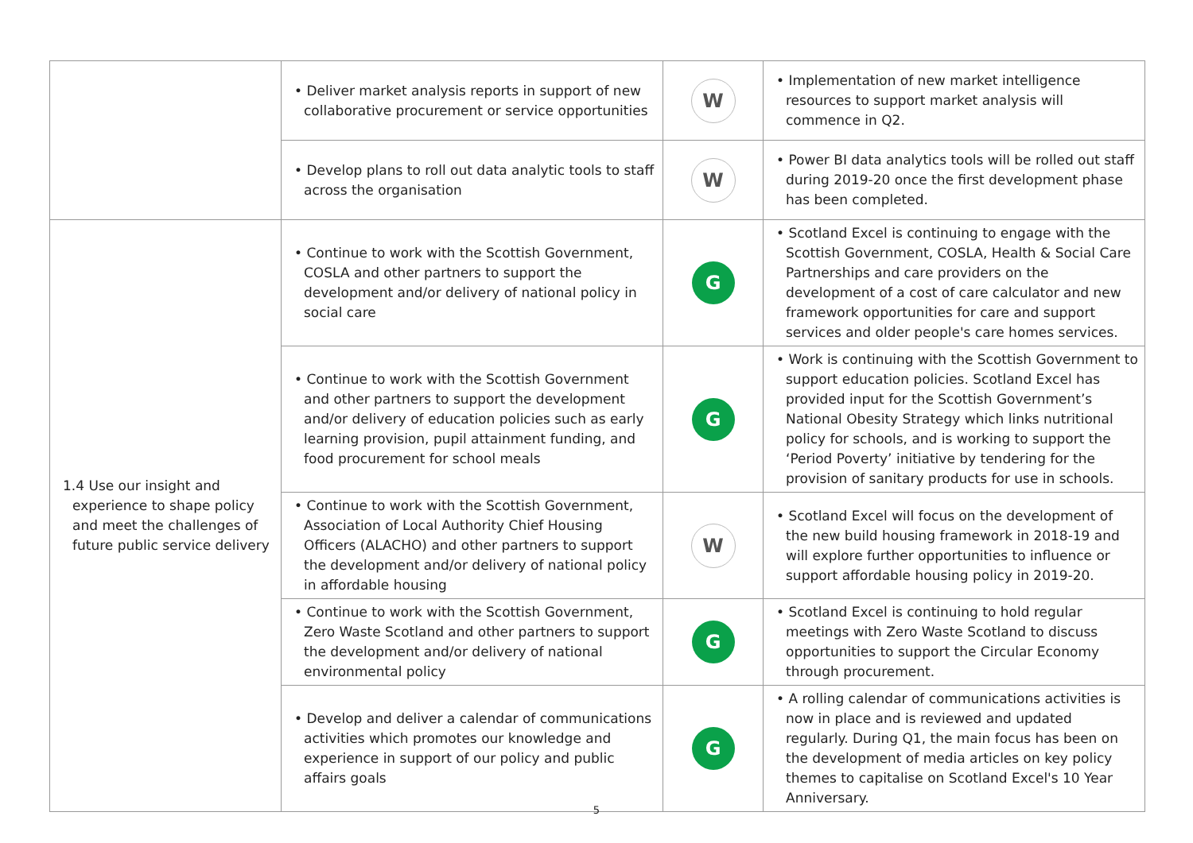| | • Deliver market analysis reports in support of new collaborative procurement or service opportunities | W | • Implementation of new market intelligence resources to support market analysis will commence in Q2. |
| | • Develop plans to roll out data analytic tools to staff across the organisation | W | • Power BI data analytics tools will be rolled out staff during 2019-20 once the first development phase has been completed. |
| 1.4 Use our insight and experience to shape policy and meet the challenges of future public service delivery | • Continue to work with the Scottish Government, COSLA and other partners to support the development and/or delivery of national policy in social care | G | • Scotland Excel is continuing to engage with the Scottish Government, COSLA, Health & Social Care Partnerships and care providers on the development of a cost of care calculator and new framework opportunities for care and support services and older people's care homes services. |
| | • Continue to work with the Scottish Government and other partners to support the development and/or delivery of education policies such as early learning provision, pupil attainment funding, and food procurement for school meals | G | • Work is continuing with the Scottish Government to support education policies. Scotland Excel has provided input for the Scottish Government’s National Obesity Strategy which links nutritional policy for schools, and is working to support the ‘Period Poverty’ initiative by tendering for the provision of sanitary products for use in schools. |
| | • Continue to work with the Scottish Government, Association of Local Authority Chief Housing Officers (ALACHO) and other partners to support the development and/or delivery of national policy in affordable housing | W | • Scotland Excel will focus on the development of the new build housing framework in 2018-19 and will explore further opportunities to influence or support affordable housing policy in 2019-20. |
| | • Continue to work with the Scottish Government, Zero Waste Scotland and other partners to support the development and/or delivery of national environmental policy | G | • Scotland Excel is continuing to hold regular meetings with Zero Waste Scotland to discuss opportunities to support the Circular Economy through procurement. |
| | • Develop and deliver a calendar of communications activities which promotes our knowledge and experience in support of our policy and public affairs goals | G | • A rolling calendar of communications activities is now in place and is reviewed and updated regularly. During Q1, the main focus has been on the development of media articles on key policy themes to capitalise on Scotland Excel's 10 Year Anniversary. |
5